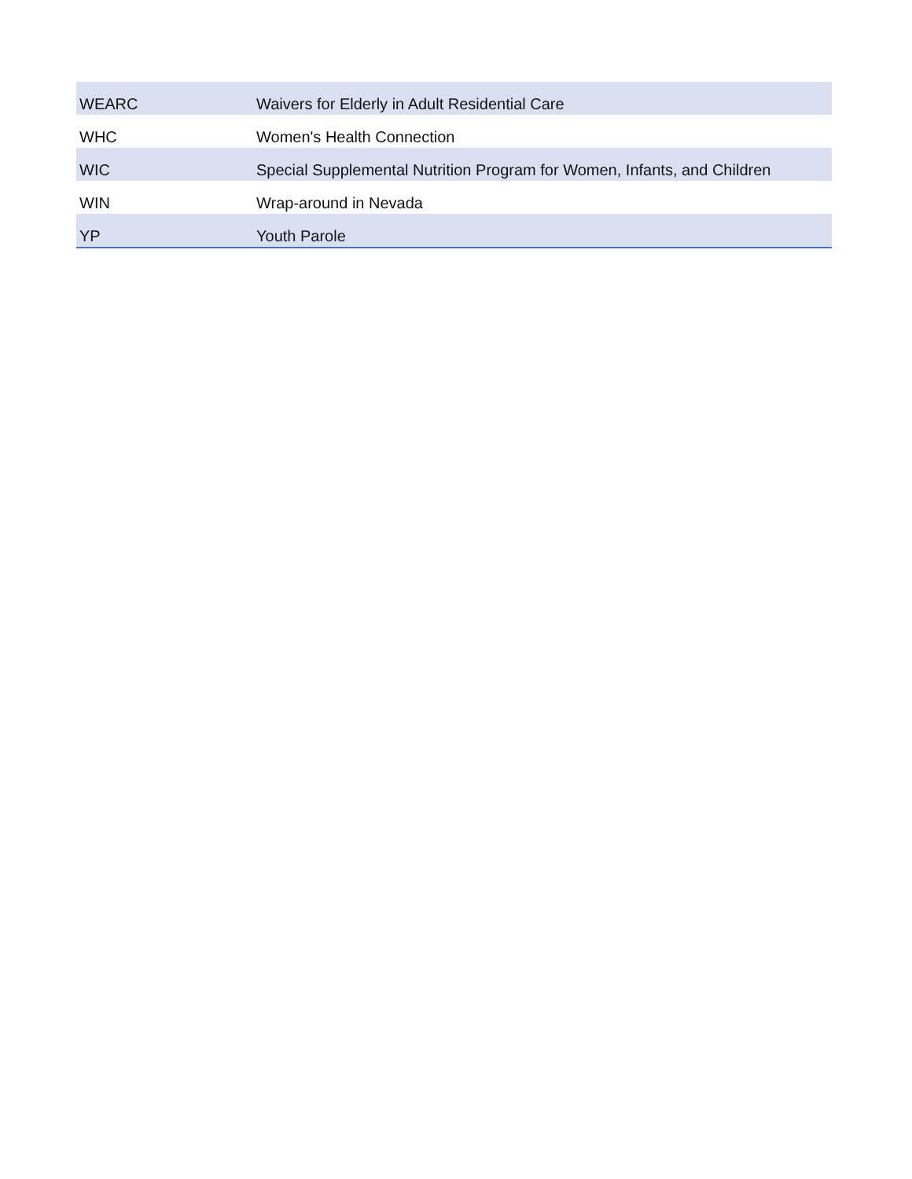| WEARC | Waivers for Elderly in Adult Residential Care |
| WHC | Women's Health Connection |
| WIC | Special Supplemental Nutrition Program for Women, Infants, and Children |
| WIN | Wrap-around in Nevada |
| YP | Youth Parole |